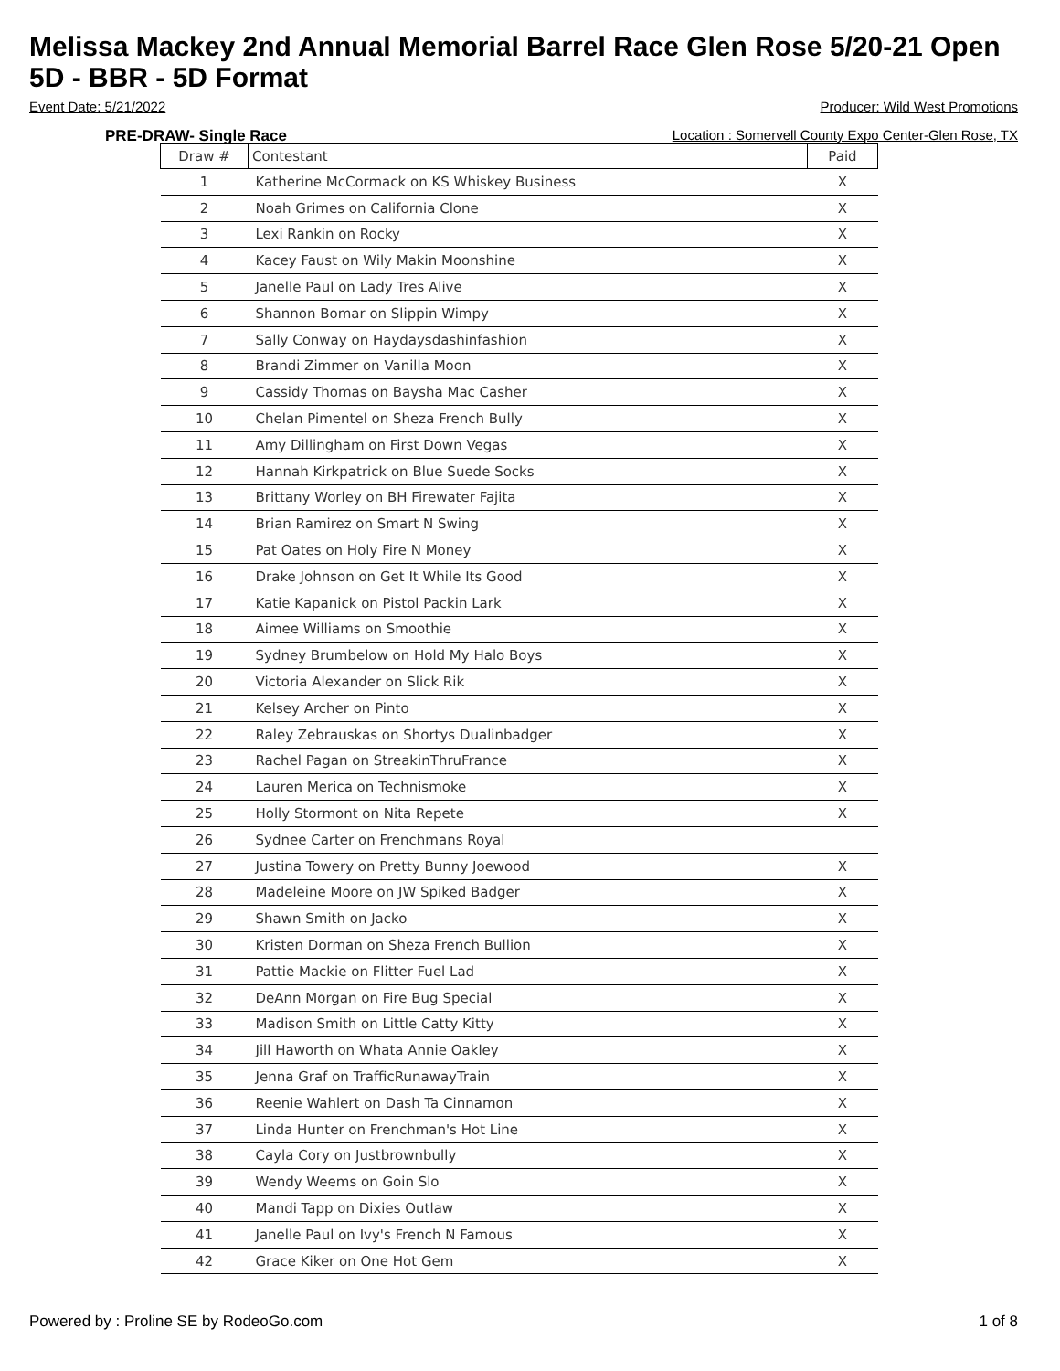Melissa Mackey 2nd Annual Memorial Barrel Race Glen Rose 5/20-21 Open 5D - BBR - 5D Format
Event Date: 5/21/2022 Producer: Wild West Promotions
PRE-DRAW- Single Race Location : Somervell County Expo Center-Glen Rose, TX
| Draw # | Contestant | Paid |
| --- | --- | --- |
| 1 | Katherine McCormack on KS Whiskey Business | X |
| 2 | Noah Grimes on California Clone | X |
| 3 | Lexi Rankin on Rocky | X |
| 4 | Kacey Faust on Wily Makin Moonshine | X |
| 5 | Janelle Paul on Lady Tres Alive | X |
| 6 | Shannon Bomar on Slippin Wimpy | X |
| 7 | Sally Conway on Haydaysdashinfashion | X |
| 8 | Brandi Zimmer on Vanilla Moon | X |
| 9 | Cassidy Thomas on Baysha Mac Casher | X |
| 10 | Chelan Pimentel on Sheza French Bully | X |
| 11 | Amy Dillingham on First Down Vegas | X |
| 12 | Hannah Kirkpatrick on Blue Suede Socks | X |
| 13 | Brittany Worley on BH Firewater Fajita | X |
| 14 | Brian Ramirez on Smart N Swing | X |
| 15 | Pat Oates on Holy Fire N Money | X |
| 16 | Drake Johnson on Get It While Its Good | X |
| 17 | Katie Kapanick on Pistol Packin Lark | X |
| 18 | Aimee Williams on Smoothie | X |
| 19 | Sydney Brumbelow on Hold My Halo Boys | X |
| 20 | Victoria Alexander on Slick Rik | X |
| 21 | Kelsey Archer on Pinto | X |
| 22 | Raley Zebrauskas on Shortys Dualinbadger | X |
| 23 | Rachel Pagan on StreakinThruFrance | X |
| 24 | Lauren Merica on Technismoke | X |
| 25 | Holly Stormont on Nita Repete | X |
| 26 | Sydnee Carter on Frenchmans Royal | |
| 27 | Justina Towery on Pretty Bunny Joewood | X |
| 28 | Madeleine Moore on JW Spiked Badger | X |
| 29 | Shawn Smith on Jacko | X |
| 30 | Kristen Dorman on Sheza French Bullion | X |
| 31 | Pattie Mackie on Flitter Fuel Lad | X |
| 32 | DeAnn Morgan on Fire Bug Special | X |
| 33 | Madison Smith on Little Catty Kitty | X |
| 34 | Jill Haworth on Whata Annie Oakley | X |
| 35 | Jenna Graf on TrafficRunawayTrain | X |
| 36 | Reenie Wahlert on Dash Ta Cinnamon | X |
| 37 | Linda Hunter on Frenchman's Hot Line | X |
| 38 | Cayla Cory on Justbrownbully | X |
| 39 | Wendy Weems on Goin Slo | X |
| 40 | Mandi Tapp on Dixies Outlaw | X |
| 41 | Janelle Paul on Ivy's French N Famous | X |
| 42 | Grace Kiker on One Hot Gem | X |
Powered by : Proline SE by RodeoGo.com 1 of 8